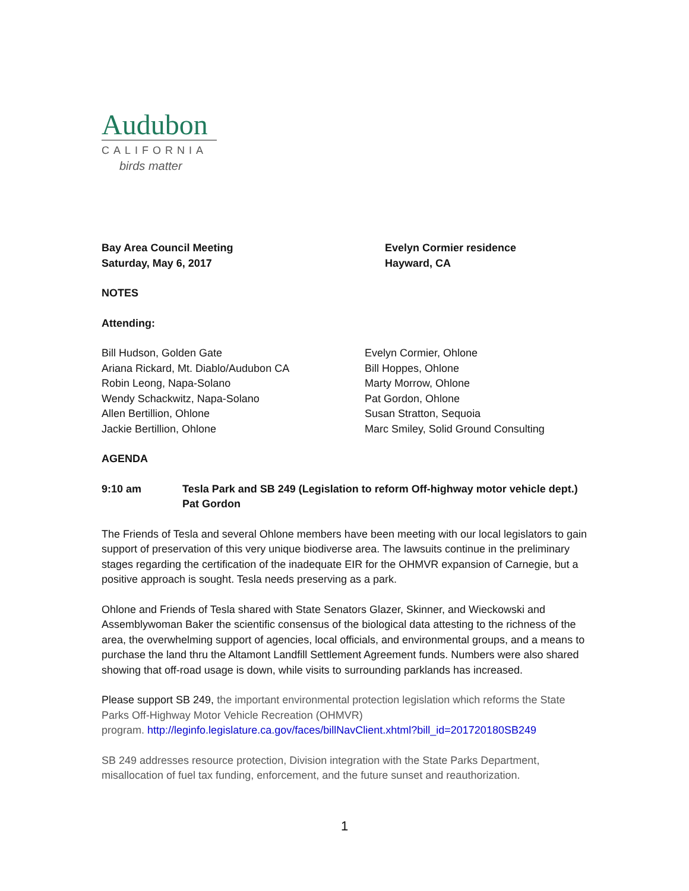Audubon
CALIFORNIA
birds matter
Bay Area Council Meeting
Saturday, May 6, 2017
Evelyn Cormier residence
Hayward, CA
NOTES
Attending:
Bill Hudson, Golden Gate
Ariana Rickard, Mt. Diablo/Audubon CA
Robin Leong, Napa-Solano
Wendy Schackwitz, Napa-Solano
Allen Bertillion, Ohlone
Jackie Bertillion, Ohlone
Evelyn Cormier, Ohlone
Bill Hoppes, Ohlone
Marty Morrow, Ohlone
Pat Gordon, Ohlone
Susan Stratton, Sequoia
Marc Smiley, Solid Ground Consulting
AGENDA
9:10 am Tesla Park and SB 249 (Legislation to reform Off-highway motor vehicle dept.)
Pat Gordon
The Friends of Tesla and several Ohlone members have been meeting with our local legislators to gain support of preservation of this very unique biodiverse area. The lawsuits continue in the preliminary stages regarding the certification of the inadequate EIR for the OHMVR expansion of Carnegie, but a positive approach is sought. Tesla needs preserving as a park.
Ohlone and Friends of Tesla shared with State Senators Glazer, Skinner, and Wieckowski and Assemblywoman Baker the scientific consensus of the biological data attesting to the richness of the area, the overwhelming support of agencies, local officials, and environmental groups, and a means to purchase the land thru the Altamont Landfill Settlement Agreement funds. Numbers were also shared showing that off-road usage is down, while visits to surrounding parklands has increased.
Please support SB 249, the important environmental protection legislation which reforms the State Parks Off-Highway Motor Vehicle Recreation (OHMVR)
program. http://leginfo.legislature.ca.gov/faces/billNavClient.xhtml?bill_id=201720180SB249
SB 249 addresses resource protection, Division integration with the State Parks Department, misallocation of fuel tax funding, enforcement, and the future sunset and reauthorization.
1